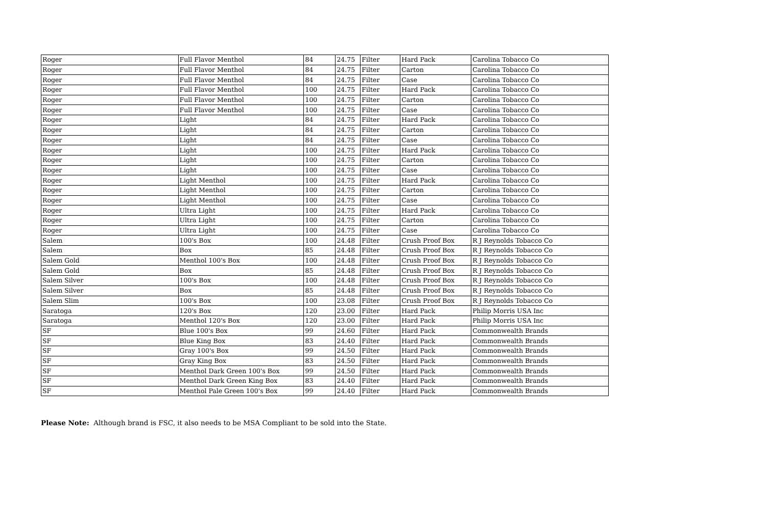| Roger | Full Flavor Menthol | 84 | 24.75 | Filter | Hard Pack | Carolina Tobacco Co |
| Roger | Full Flavor Menthol | 84 | 24.75 | Filter | Carton | Carolina Tobacco Co |
| Roger | Full Flavor Menthol | 84 | 24.75 | Filter | Case | Carolina Tobacco Co |
| Roger | Full Flavor Menthol | 100 | 24.75 | Filter | Hard Pack | Carolina Tobacco Co |
| Roger | Full Flavor Menthol | 100 | 24.75 | Filter | Carton | Carolina Tobacco Co |
| Roger | Full Flavor Menthol | 100 | 24.75 | Filter | Case | Carolina Tobacco Co |
| Roger | Light | 84 | 24.75 | Filter | Hard Pack | Carolina Tobacco Co |
| Roger | Light | 84 | 24.75 | Filter | Carton | Carolina Tobacco Co |
| Roger | Light | 84 | 24.75 | Filter | Case | Carolina Tobacco Co |
| Roger | Light | 100 | 24.75 | Filter | Hard Pack | Carolina Tobacco Co |
| Roger | Light | 100 | 24.75 | Filter | Carton | Carolina Tobacco Co |
| Roger | Light | 100 | 24.75 | Filter | Case | Carolina Tobacco Co |
| Roger | Light Menthol | 100 | 24.75 | Filter | Hard Pack | Carolina Tobacco Co |
| Roger | Light Menthol | 100 | 24.75 | Filter | Carton | Carolina Tobacco Co |
| Roger | Light Menthol | 100 | 24.75 | Filter | Case | Carolina Tobacco Co |
| Roger | Ultra Light | 100 | 24.75 | Filter | Hard Pack | Carolina Tobacco Co |
| Roger | Ultra Light | 100 | 24.75 | Filter | Carton | Carolina Tobacco Co |
| Roger | Ultra Light | 100 | 24.75 | Filter | Case | Carolina Tobacco Co |
| Salem | 100's Box | 100 | 24.48 | Filter | Crush Proof Box | R J Reynolds Tobacco Co |
| Salem | Box | 85 | 24.48 | Filter | Crush Proof Box | R J Reynolds Tobacco Co |
| Salem Gold | Menthol 100's Box | 100 | 24.48 | Filter | Crush Proof Box | R J Reynolds Tobacco Co |
| Salem Gold | Box | 85 | 24.48 | Filter | Crush Proof Box | R J Reynolds Tobacco Co |
| Salem Silver | 100's Box | 100 | 24.48 | Filter | Crush Proof Box | R J Reynolds Tobacco Co |
| Salem Silver | Box | 85 | 24.48 | Filter | Crush Proof Box | R J Reynolds Tobacco Co |
| Salem Slim | 100's Box | 100 | 23.08 | Filter | Crush Proof Box | R J Reynolds Tobacco Co |
| Saratoga | 120's Box | 120 | 23.00 | Filter | Hard Pack | Philip Morris USA Inc |
| Saratoga | Menthol 120's Box | 120 | 23.00 | Filter | Hard Pack | Philip Morris USA Inc |
| SF | Blue 100's Box | 99 | 24.60 | Filter | Hard Pack | Commonwealth Brands |
| SF | Blue King Box | 83 | 24.40 | Filter | Hard Pack | Commonwealth Brands |
| SF | Gray 100's Box | 99 | 24.50 | Filter | Hard Pack | Commonwealth Brands |
| SF | Gray King Box | 83 | 24.50 | Filter | Hard Pack | Commonwealth Brands |
| SF | Menthol Dark Green 100's Box | 99 | 24.50 | Filter | Hard Pack | Commonwealth Brands |
| SF | Menthol Dark Green King Box | 83 | 24.40 | Filter | Hard Pack | Commonwealth Brands |
| SF | Menthol Pale Green 100's Box | 99 | 24.40 | Filter | Hard Pack | Commonwealth Brands |
Please Note: Although brand is FSC, it also needs to be MSA Compliant to be sold into the State.